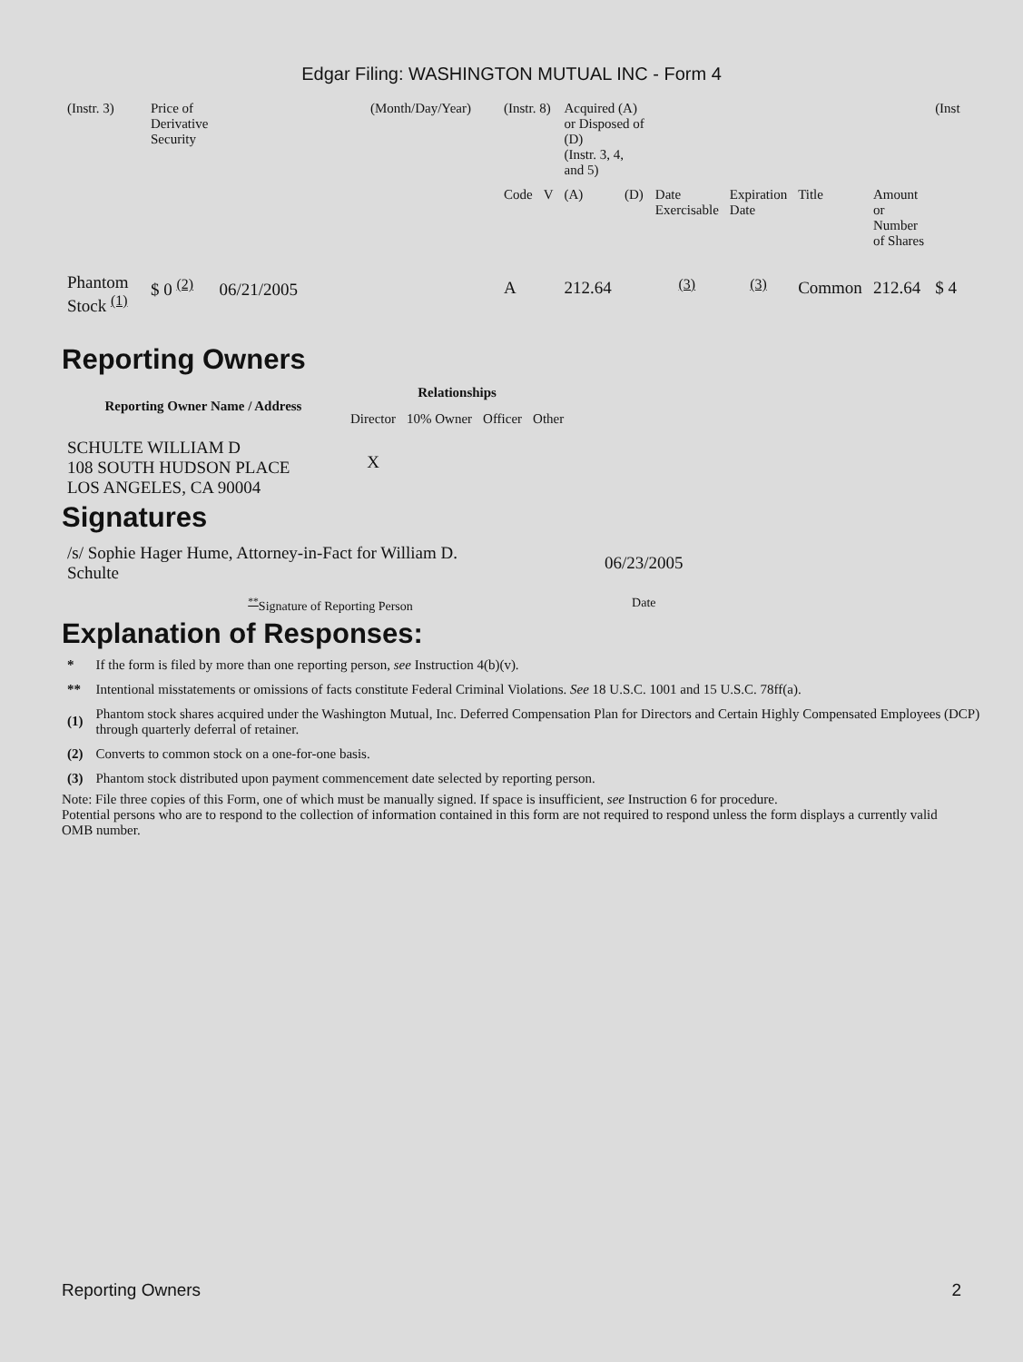Edgar Filing: WASHINGTON MUTUAL INC - Form 4
| (Instr. 3) | Price of Derivative Security | (Month/Day/Year) | (Instr. 8) | | Acquired (A) or Disposed of (D) (Instr. 3, 4, and 5) | | | | | | (Inst |
| | | | Code | V | (A) | (D) | Date Exercisable | Expiration Date | Title | Amount or Number of Shares | |
| Phantom Stock <sup>(1)</sup> | $ 0 <sup>(2)</sup> 06/21/2005 | | A | | 212.64 | | <sup>(3)</sup> | <sup>(3)</sup> | Common | 212.64 | $ 4 |
Reporting Owners
| Reporting Owner Name / Address | Relationships | | | |
| --- | --- | --- | --- | --- |
| | Director | 10% Owner | Officer | Other |
| SCHULTE WILLIAM D 108 SOUTH HUDSON PLACE LOS ANGELES, CA 90004 | X | | | |
Signatures
| /s/ Sophie Hager Hume, Attorney-in-Fact for William D. Schulte | 06/23/2005 |
| <sup>**</sup> Signature of Reporting Person | Date |
Explanation of Responses:
| * | If the form is filed by more than one reporting person, see Instruction 4(b)(v). |
| ** | Intentional misstatements or omissions of facts constitute Federal Criminal Violations. See 18 U.S.C. 1001 and 15 U.S.C. 78ff(a). |
| (1) | Phantom stock shares acquired under the Washington Mutual, Inc. Deferred Compensation Plan for Directors and Certain Highly Compensated Employees (DCP) through quarterly deferral of retainer. |
| (2) | Converts to common stock on a one-for-one basis. |
| (3) | Phantom stock distributed upon payment commencement date selected by reporting person. |
Note: File three copies of this Form, one of which must be manually signed. If space is insufficient, see Instruction 6 for procedure.
Potential persons who are to respond to the collection of information contained in this form are not required to respond unless the form displays a currently valid OMB number.
Reporting Owners 2